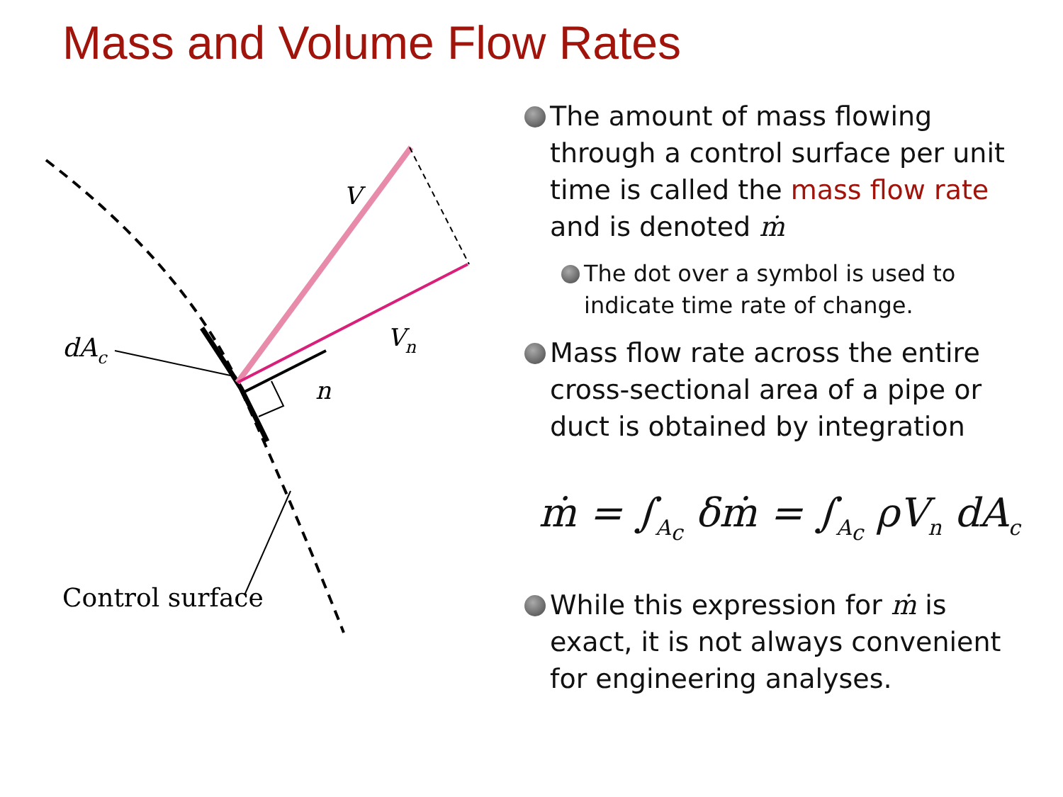Mass and Volume Flow Rates
dAc
V
Vn
n
Control surface
The amount of mass flowing through a control surface per unit time is called the mass flow rate and is denoted ṁ
The dot over a symbol is used to indicate time rate of change.
Mass flow rate across the entire cross-sectional area of a pipe or duct is obtained by integration
ṁ = ∫<sub>A<sub>c</sub></sub> δṁ = ∫<sub>A<sub>c</sub></sub> ρV<sub>n</sub> dA<sub>c</sub>
While this expression for ṁ is exact, it is not always convenient for engineering analyses.